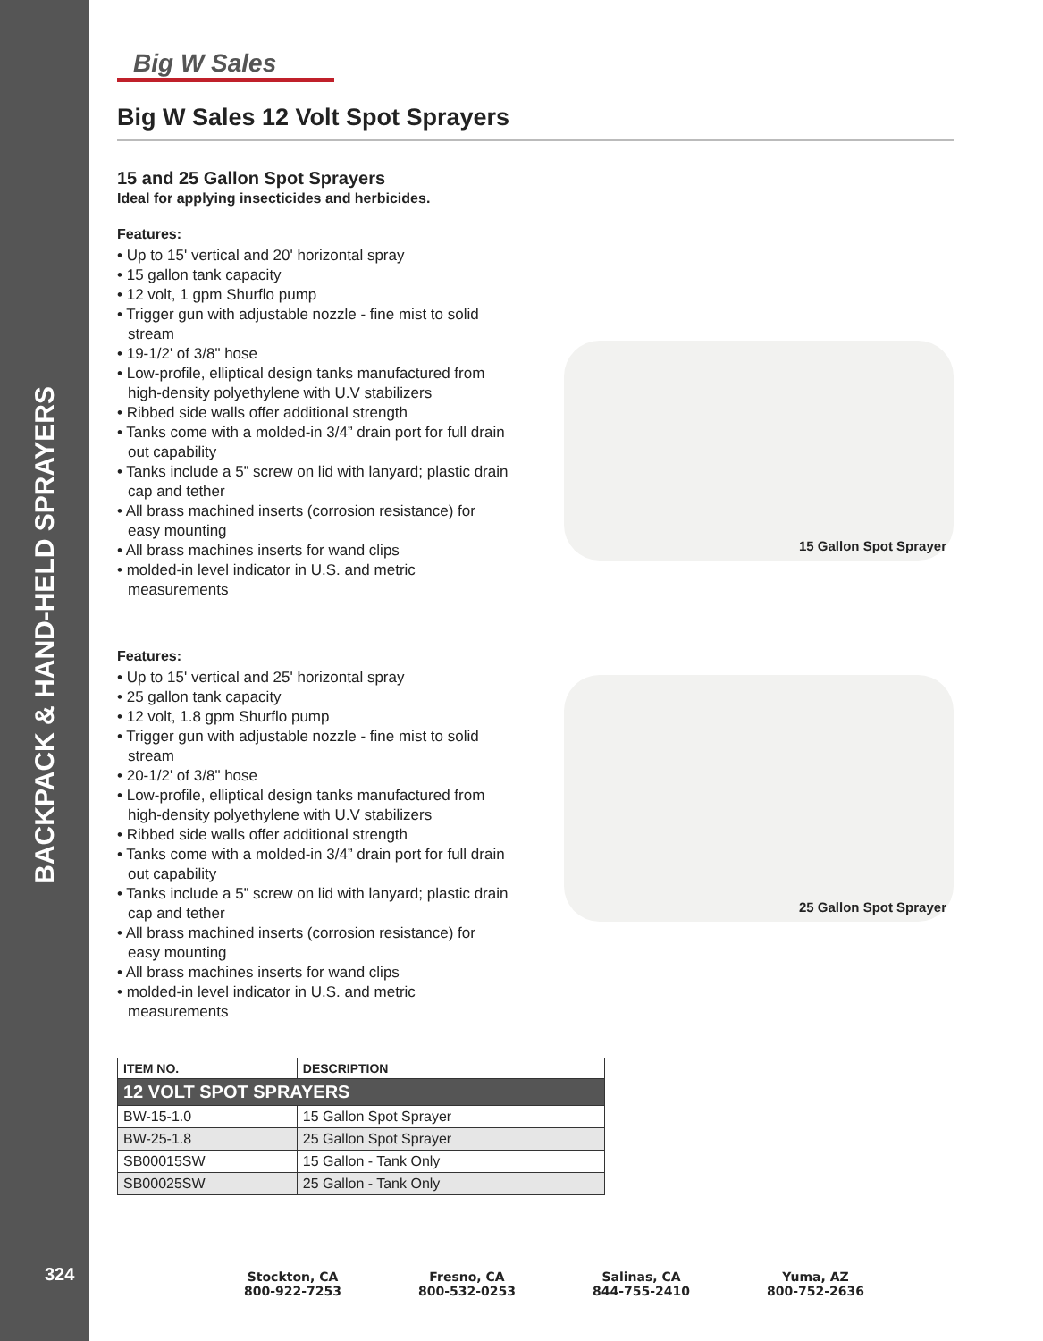BACKPACK & HAND-HELD SPRAYERS
324
Big W Sales
Big W Sales 12 Volt Spot Sprayers
15 and 25 Gallon Spot Sprayers
Ideal for applying insecticides and herbicides.
Features:
• Up to 15' vertical and 20' horizontal spray
• 15 gallon tank capacity
• 12 volt, 1 gpm Shurflo pump
• Trigger gun with adjustable nozzle - fine mist to solid stream
• 19-1/2' of 3/8" hose
• Low-profile, elliptical design tanks manufactured from high-density polyethylene with U.V stabilizers
• Ribbed side walls offer additional strength
• Tanks come with a molded-in 3/4” drain port for full drain out capability
• Tanks include a 5” screw on lid with lanyard; plastic drain cap and tether
• All brass machined inserts (corrosion resistance) for easy mounting
• All brass machines inserts for wand clips
• molded-in level indicator in U.S. and metric measurements
15 Gallon Spot Sprayer
Features:
• Up to 15' vertical and 25' horizontal spray
• 25 gallon tank capacity
• 12 volt, 1.8 gpm Shurflo pump
• Trigger gun with adjustable nozzle - fine mist to solid stream
• 20-1/2' of 3/8" hose
• Low-profile, elliptical design tanks manufactured from high-density polyethylene with U.V stabilizers
• Ribbed side walls offer additional strength
• Tanks come with a molded-in 3/4” drain port for full drain out capability
• Tanks include a 5” screw on lid with lanyard; plastic drain cap and tether
• All brass machined inserts (corrosion resistance) for easy mounting
• All brass machines inserts for wand clips
• molded-in level indicator in U.S. and metric measurements
25 Gallon Spot Sprayer
| ITEM NO. | DESCRIPTION |
| --- | --- |
| 12 VOLT SPOT SPRAYERS | |
| BW-15-1.0 | 15 Gallon Spot Sprayer |
| BW-25-1.8 | 25 Gallon Spot Sprayer |
| SB00015SW | 15 Gallon - Tank Only |
| SB00025SW | 25 Gallon - Tank Only |
Stockton, CA
800-922-7253
Fresno, CA
800-532-0253
Salinas, CA
844-755-2410
Yuma, AZ
800-752-2636